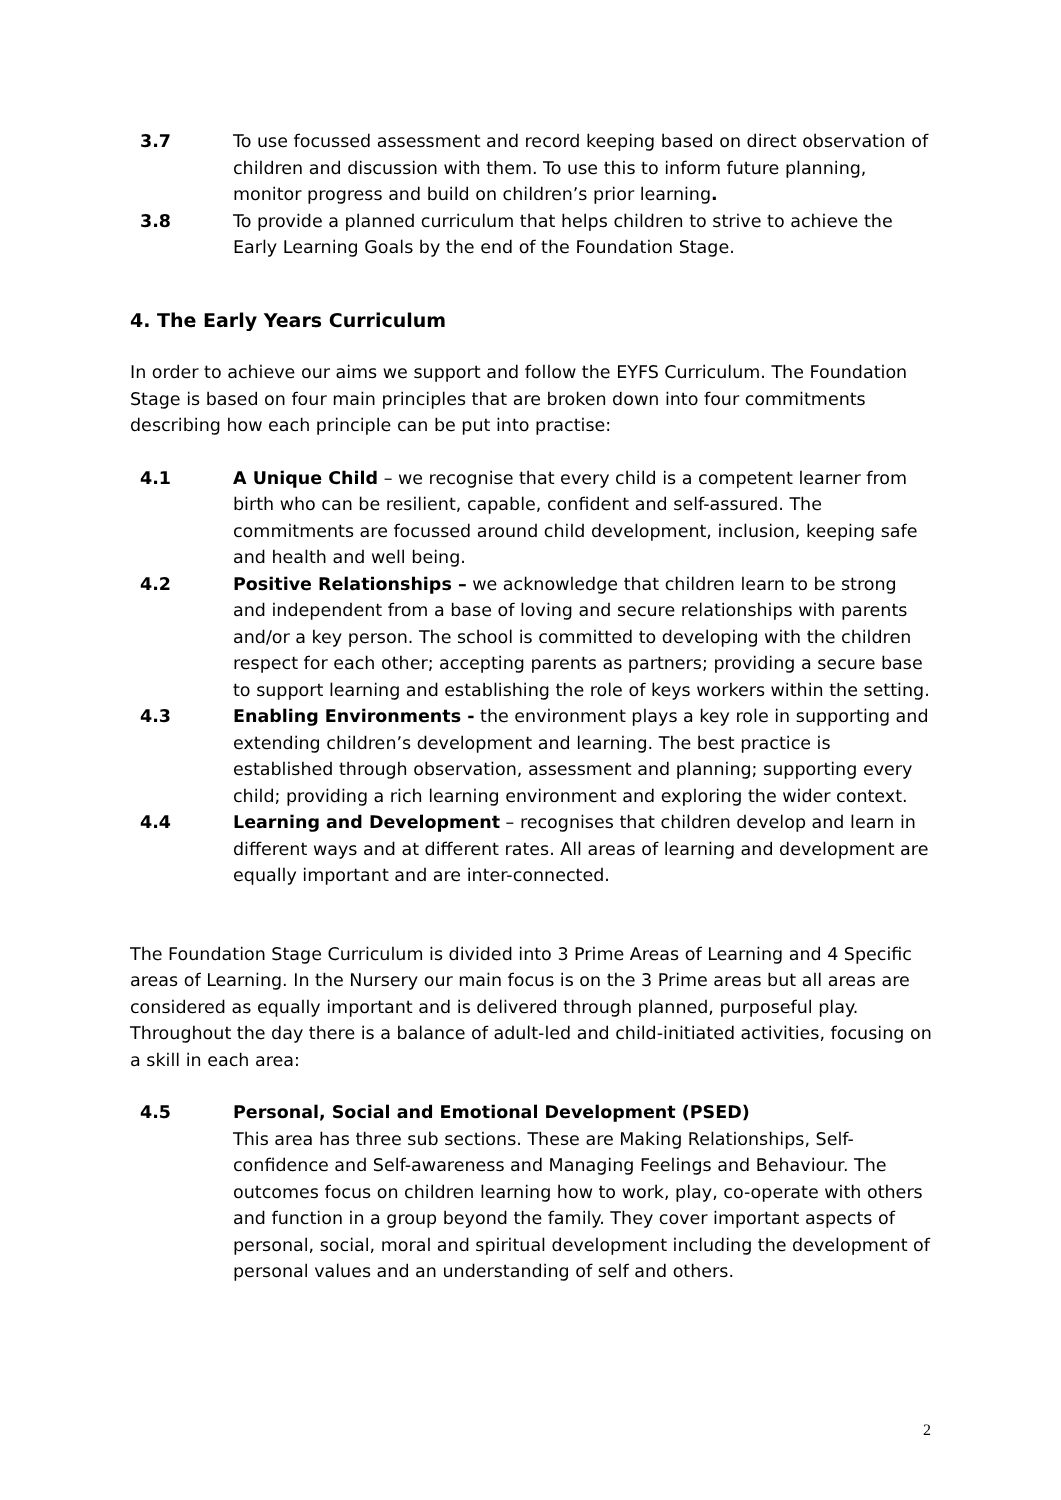3.7 To use focussed assessment and record keeping based on direct observation of children and discussion with them. To use this to inform future planning, monitor progress and build on children’s prior learning.
3.8 To provide a planned curriculum that helps children to strive to achieve the Early Learning Goals by the end of the Foundation Stage.
4. The Early Years Curriculum
In order to achieve our aims we support and follow the EYFS Curriculum. The Foundation Stage is based on four main principles that are broken down into four commitments describing how each principle can be put into practise:
4.1 A Unique Child – we recognise that every child is a competent learner from birth who can be resilient, capable, confident and self-assured. The commitments are focussed around child development, inclusion, keeping safe and health and well being.
4.2 Positive Relationships – we acknowledge that children learn to be strong and independent from a base of loving and secure relationships with parents and/or a key person. The school is committed to developing with the children respect for each other; accepting parents as partners; providing a secure base to support learning and establishing the role of keys workers within the setting.
4.3 Enabling Environments - the environment plays a key role in supporting and extending children’s development and learning. The best practice is established through observation, assessment and planning; supporting every child; providing a rich learning environment and exploring the wider context.
4.4 Learning and Development – recognises that children develop and learn in different ways and at different rates. All areas of learning and development are equally important and are inter-connected.
The Foundation Stage Curriculum is divided into 3 Prime Areas of Learning and 4 Specific areas of Learning. In the Nursery our main focus is on the 3 Prime areas but all areas are considered as equally important and is delivered through planned, purposeful play. Throughout the day there is a balance of adult-led and child-initiated activities, focusing on a skill in each area:
4.5 Personal, Social and Emotional Development (PSED)
This area has three sub sections. These are Making Relationships, Self-confidence and Self-awareness and Managing Feelings and Behaviour. The outcomes focus on children learning how to work, play, co-operate with others and function in a group beyond the family. They cover important aspects of personal, social, moral and spiritual development including the development of personal values and an understanding of self and others.
2